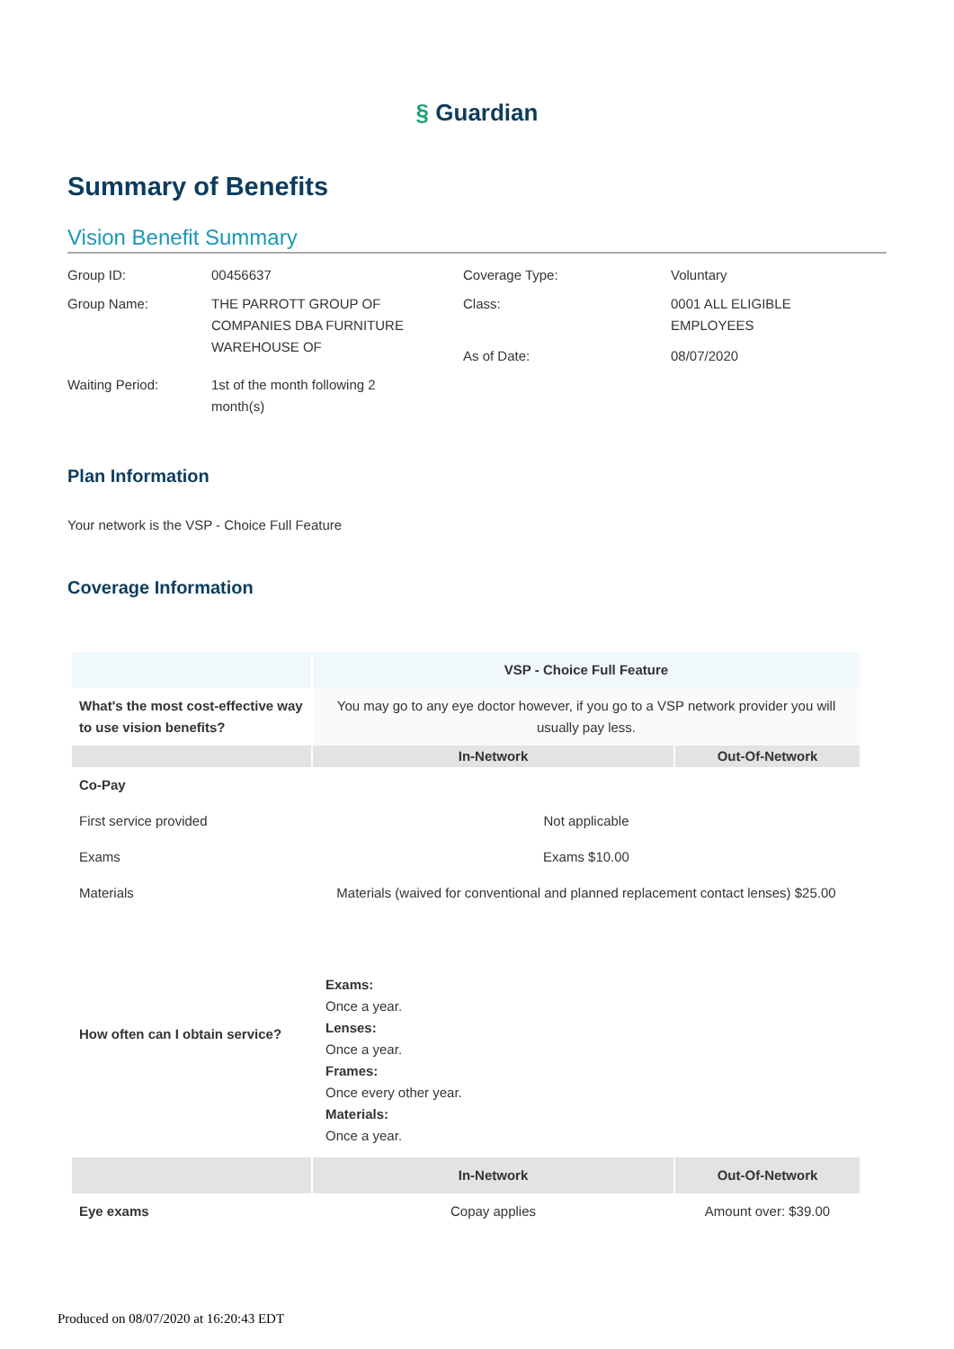§ Guardian
Summary of Benefits
Vision Benefit Summary
| Group ID: | 00456637 | Coverage Type: | Voluntary |
| Group Name: | THE PARROTT GROUP OF COMPANIES DBA FURNITURE WAREHOUSE OF | Class: As of Date: | 0001 ALL ELIGIBLE EMPLOYEES 08/07/2020 |
| Waiting Period: | 1st of the month following 2 month(s) | | |
Plan Information
Your network is the VSP - Choice Full Feature
Coverage Information
| | VSP - Choice Full Feature | |
| --- | --- | --- |
| What's the most cost-effective way to use vision benefits? | You may go to any eye doctor however, if you go to a VSP network provider you will usually pay less. | |
| | In-Network | Out-Of-Network |
| Co-Pay | | |
| First service provided | Not applicable | |
| Exams | Exams $10.00 | |
| Materials | Materials (waived for conventional and planned replacement contact lenses) $25.00 | |
| How often can I obtain service? | Exams: Once a year. Lenses: Once a year. Frames: Once every other year. Materials: Once a year. | |
| | In-Network | Out-Of-Network |
| Eye exams | Copay applies | Amount over: $39.00 |
Produced on 08/07/2020 at 16:20:43 EDT